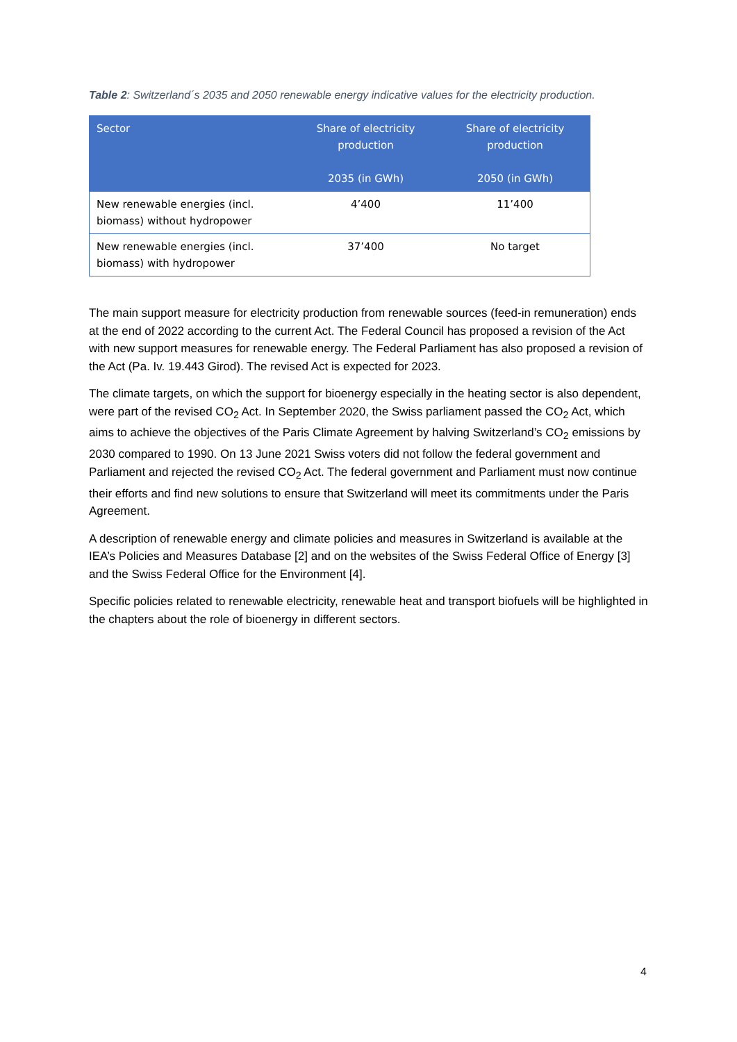Table 2: Switzerland´s 2035 and 2050 renewable energy indicative values for the electricity production.
| Sector | Share of electricity production 2035 (in GWh) | Share of electricity production 2050 (in GWh) |
| --- | --- | --- |
| New renewable energies (incl. biomass) without hydropower | 4’400 | 11’400 |
| New renewable energies (incl. biomass) with hydropower | 37’400 | No target |
The main support measure for electricity production from renewable sources (feed-in remuneration) ends at the end of 2022 according to the current Act. The Federal Council has proposed a revision of the Act with new support measures for renewable energy. The Federal Parliament has also proposed a revision of the Act (Pa. Iv. 19.443 Girod). The revised Act is expected for 2023.
The climate targets, on which the support for bioenergy especially in the heating sector is also dependent, were part of the revised CO<sub>2</sub> Act. In September 2020, the Swiss parliament passed the CO<sub>2</sub> Act, which aims to achieve the objectives of the Paris Climate Agreement by halving Switzerland’s CO<sub>2</sub> emissions by 2030 compared to 1990. On 13 June 2021 Swiss voters did not follow the federal government and Parliament and rejected the revised CO<sub>2</sub> Act. The federal government and Parliament must now continue their efforts and find new solutions to ensure that Switzerland will meet its commitments under the Paris Agreement.
A description of renewable energy and climate policies and measures in Switzerland is available at the IEA’s Policies and Measures Database [2] and on the websites of the Swiss Federal Office of Energy [3] and the Swiss Federal Office for the Environment [4].
Specific policies related to renewable electricity, renewable heat and transport biofuels will be highlighted in the chapters about the role of bioenergy in different sectors.
4